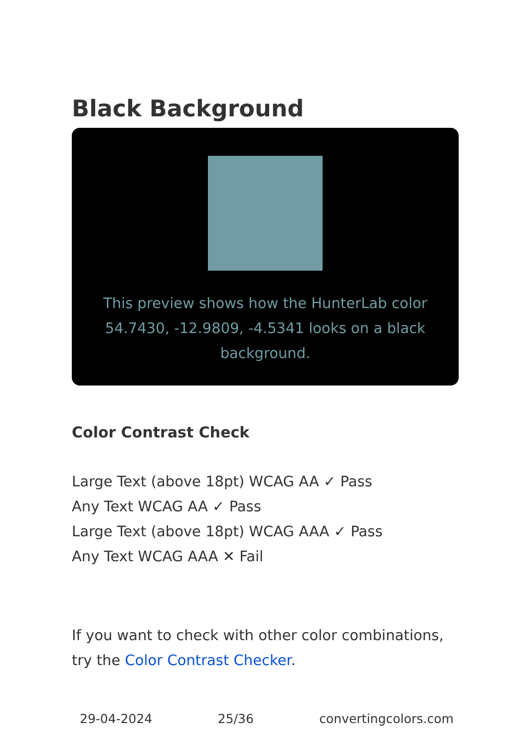Black Background
This preview shows how the HunterLab color 54.7430, -12.9809, -4.5341 looks on a black background.
Color Contrast Check
Large Text (above 18pt) WCAG AA ✓ Pass
Any Text WCAG AA ✓ Pass
Large Text (above 18pt) WCAG AAA ✓ Pass
Any Text WCAG AAA ✕ Fail
If you want to check with other color combinations, try the Color Contrast Checker.
29-04-2024 25/36 convertingcolors.com